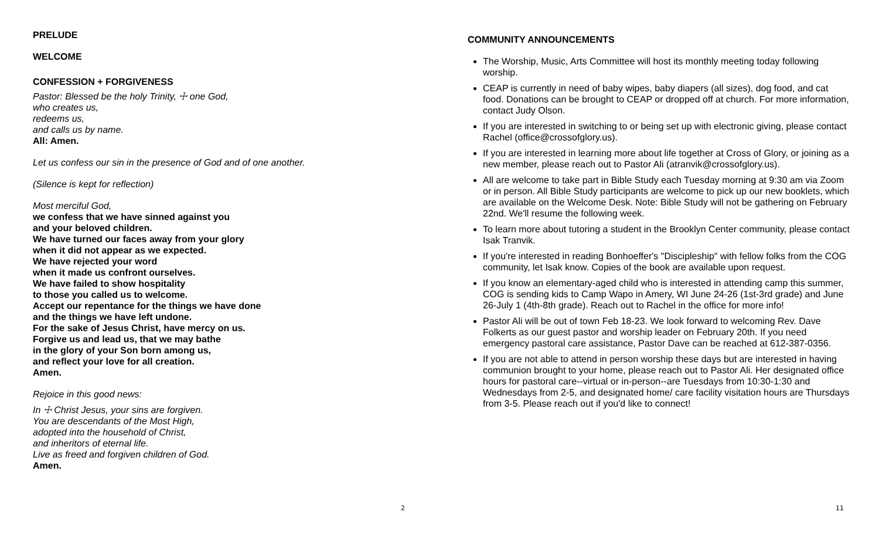PRELUDE
WELCOME
CONFESSION + FORGIVENESS
Pastor: Blessed be the holy Trinity, ☩ one God,
who creates us,
redeems us,
and calls us by name.
All: Amen.
Let us confess our sin in the presence of God and of one another.
(Silence is kept for reflection)
Most merciful God,
we confess that we have sinned against you
and your beloved children.
We have turned our faces away from your glory
when it did not appear as we expected.
We have rejected your word
when it made us confront ourselves.
We have failed to show hospitality
to those you called us to welcome.
Accept our repentance for the things we have done
and the things we have left undone.
For the sake of Jesus Christ, have mercy on us.
Forgive us and lead us, that we may bathe
in the glory of your Son born among us,
and reflect your love for all creation.
Amen.
Rejoice in this good news:
In ☩ Christ Jesus, your sins are forgiven.
You are descendants of the Most High,
adopted into the household of Christ,
and inheritors of eternal life.
Live as freed and forgiven children of God.
Amen.
2
COMMUNITY ANNOUNCEMENTS
The Worship, Music, Arts Committee will host its monthly meeting today following worship.
CEAP is currently in need of baby wipes, baby diapers (all sizes), dog food, and cat food. Donations can be brought to CEAP or dropped off at church. For more information, contact Judy Olson.
If you are interested in switching to or being set up with electronic giving, please contact Rachel (office@crossofglory.us).
If you are interested in learning more about life together at Cross of Glory, or joining as a new member, please reach out to Pastor Ali (atranvik@crossofglory.us).
All are welcome to take part in Bible Study each Tuesday morning at 9:30 am via Zoom or in person. All Bible Study participants are welcome to pick up our new booklets, which are available on the Welcome Desk. Note: Bible Study will not be gathering on February 22nd. We'll resume the following week.
To learn more about tutoring a student in the Brooklyn Center community, please contact Isak Tranvik.
If you're interested in reading Bonhoeffer's "Discipleship" with fellow folks from the COG community, let Isak know. Copies of the book are available upon request.
If you know an elementary-aged child who is interested in attending camp this summer, COG is sending kids to Camp Wapo in Amery, WI June 24-26 (1st-3rd grade) and June 26-July 1 (4th-8th grade). Reach out to Rachel in the office for more info!
Pastor Ali will be out of town Feb 18-23. We look forward to welcoming Rev. Dave Folkerts as our guest pastor and worship leader on February 20th. If you need emergency pastoral care assistance, Pastor Dave can be reached at 612-387-0356.
If you are not able to attend in person worship these days but are interested in having communion brought to your home, please reach out to Pastor Ali. Her designated office hours for pastoral care--virtual or in-person--are Tuesdays from 10:30-1:30 and Wednesdays from 2-5, and designated home/ care facility visitation hours are Thursdays from 3-5. Please reach out if you'd like to connect!
11